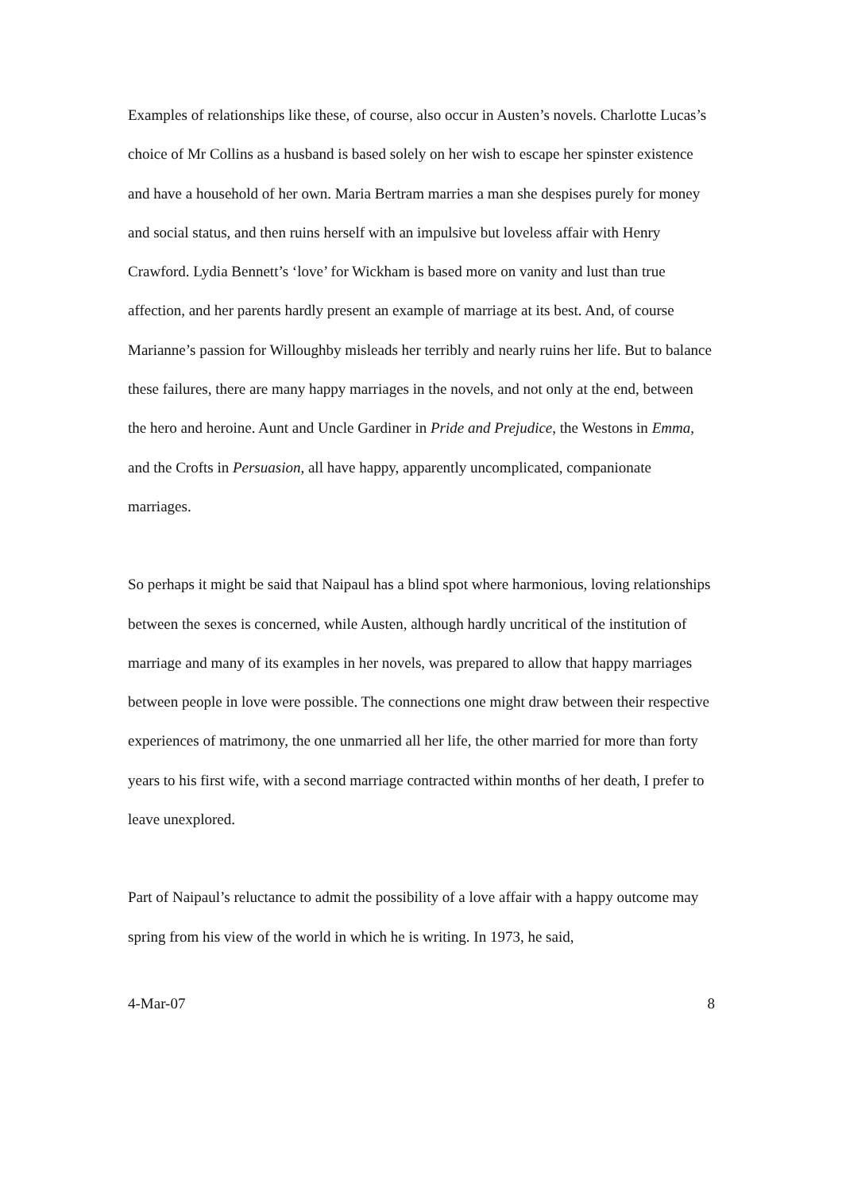Examples of relationships like these, of course, also occur in Austen’s novels. Charlotte Lucas’s choice of Mr Collins as a husband is based solely on her wish to escape her spinster existence and have a household of her own. Maria Bertram marries a man she despises purely for money and social status, and then ruins herself with an impulsive but loveless affair with Henry Crawford. Lydia Bennett’s ‘love’ for Wickham is based more on vanity and lust than true affection, and her parents hardly present an example of marriage at its best. And, of course Marianne’s passion for Willoughby misleads her terribly and nearly ruins her life. But to balance these failures, there are many happy marriages in the novels, and not only at the end, between the hero and heroine. Aunt and Uncle Gardiner in Pride and Prejudice, the Westons in Emma, and the Crofts in Persuasion, all have happy, apparently uncomplicated, companionate marriages.
So perhaps it might be said that Naipaul has a blind spot where harmonious, loving relationships between the sexes is concerned, while Austen, although hardly uncritical of the institution of marriage and many of its examples in her novels, was prepared to allow that happy marriages between people in love were possible. The connections one might draw between their respective experiences of matrimony, the one unmarried all her life, the other married for more than forty years to his first wife, with a second marriage contracted within months of her death, I prefer to leave unexplored.
Part of Naipaul’s reluctance to admit the possibility of a love affair with a happy outcome may spring from his view of the world in which he is writing. In 1973, he said,
4-Mar-07 8